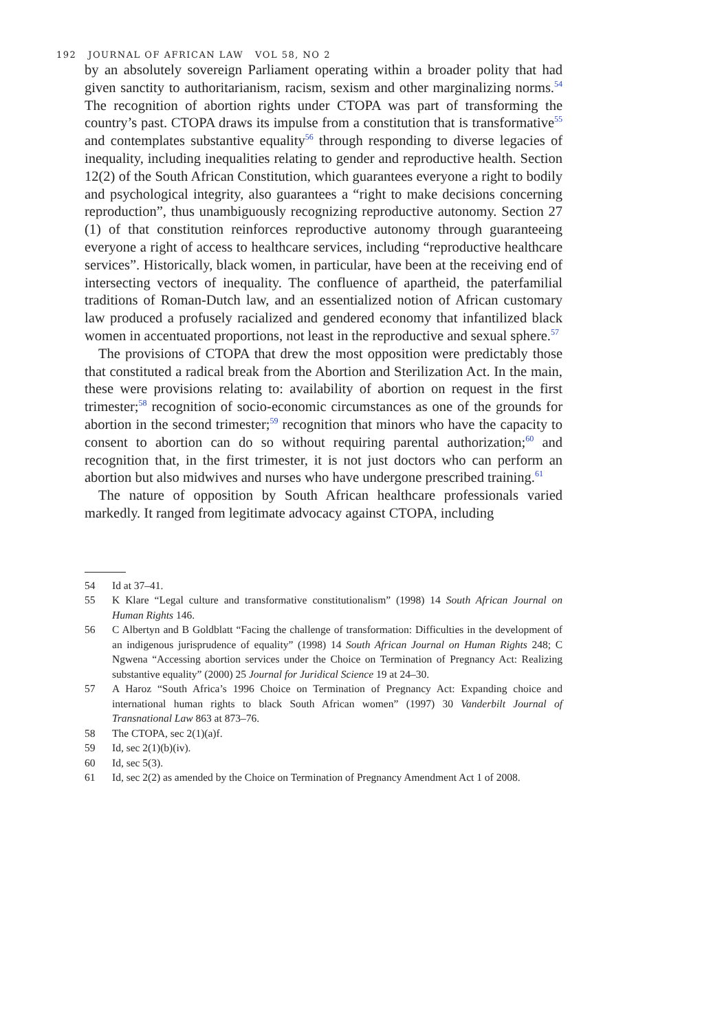192 JOURNAL OF AFRICAN LAW VOL 58, NO 2
by an absolutely sovereign Parliament operating within a broader polity that had given sanctity to authoritarianism, racism, sexism and other marginalizing norms.<sup>54</sup> The recognition of abortion rights under CTOPA was part of transforming the country’s past. CTOPA draws its impulse from a constitution that is transformative<sup>55</sup> and contemplates substantive equality<sup>56</sup> through responding to diverse legacies of inequality, including inequalities relating to gender and reproductive health. Section 12(2) of the South African Constitution, which guarantees everyone a right to bodily and psychological integrity, also guarantees a “right to make decisions concerning reproduction”, thus unambiguously recognizing reproductive autonomy. Section 27 (1) of that constitution reinforces reproductive autonomy through guaranteeing everyone a right of access to healthcare services, including “reproductive healthcare services”. Historically, black women, in particular, have been at the receiving end of intersecting vectors of inequality. The confluence of apartheid, the paterfamilial traditions of Roman-Dutch law, and an essentialized notion of African customary law produced a profusely racialized and gendered economy that infantilized black women in accentuated proportions, not least in the reproductive and sexual sphere.<sup>57</sup>
The provisions of CTOPA that drew the most opposition were predictably those that constituted a radical break from the Abortion and Sterilization Act. In the main, these were provisions relating to: availability of abortion on request in the first trimester;<sup>58</sup> recognition of socio-economic circumstances as one of the grounds for abortion in the second trimester;<sup>59</sup> recognition that minors who have the capacity to consent to abortion can do so without requiring parental authorization;<sup>60</sup> and recognition that, in the first trimester, it is not just doctors who can perform an abortion but also midwives and nurses who have undergone prescribed training.<sup>61</sup>
The nature of opposition by South African healthcare professionals varied markedly. It ranged from legitimate advocacy against CTOPA, including
54 Id at 37–41.
55 K Klare “Legal culture and transformative constitutionalism” (1998) 14 South African Journal on Human Rights 146.
56 C Albertyn and B Goldblatt “Facing the challenge of transformation: Difficulties in the development of an indigenous jurisprudence of equality” (1998) 14 South African Journal on Human Rights 248; C Ngwena “Accessing abortion services under the Choice on Termination of Pregnancy Act: Realizing substantive equality” (2000) 25 Journal for Juridical Science 19 at 24–30.
57 A Haroz “South Africa’s 1996 Choice on Termination of Pregnancy Act: Expanding choice and international human rights to black South African women” (1997) 30 Vanderbilt Journal of Transnational Law 863 at 873–76.
58 The CTOPA, sec 2(1)(a)f.
59 Id, sec 2(1)(b)(iv).
60 Id, sec 5(3).
61 Id, sec 2(2) as amended by the Choice on Termination of Pregnancy Amendment Act 1 of 2008.